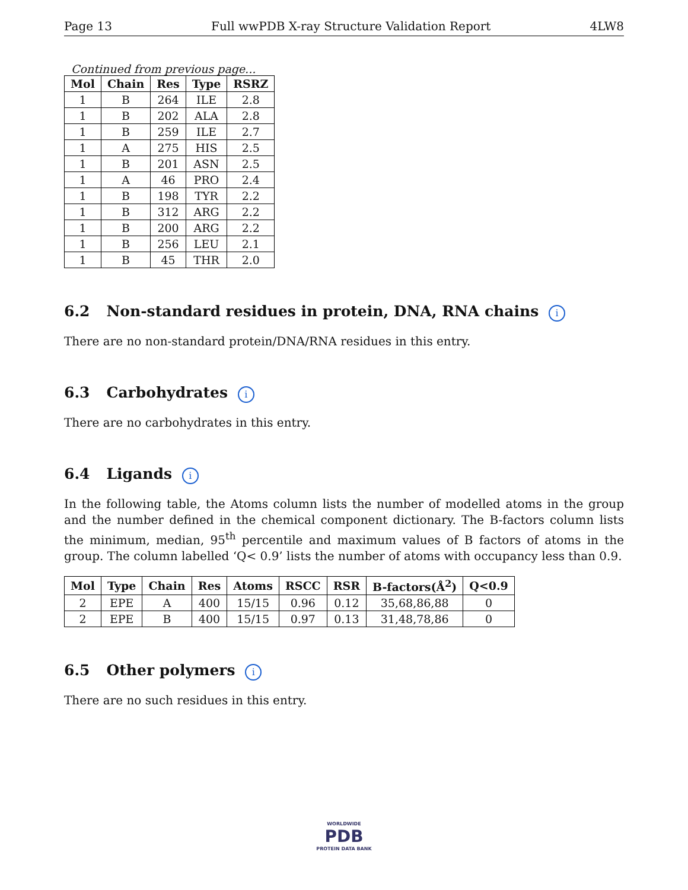Page 13 Full wwPDB X-ray Structure Validation Report 4LW8
Continued from previous page...
| Mol | Chain | Res | Type | RSRZ |
| --- | --- | --- | --- | --- |
| 1 | B | 264 | ILE | 2.8 |
| 1 | B | 202 | ALA | 2.8 |
| 1 | B | 259 | ILE | 2.7 |
| 1 | A | 275 | HIS | 2.5 |
| 1 | B | 201 | ASN | 2.5 |
| 1 | A | 46 | PRO | 2.4 |
| 1 | B | 198 | TYR | 2.2 |
| 1 | B | 312 | ARG | 2.2 |
| 1 | B | 200 | ARG | 2.2 |
| 1 | B | 256 | LEU | 2.1 |
| 1 | B | 45 | THR | 2.0 |
6.2 Non-standard residues in protein, DNA, RNA chains i
There are no non-standard protein/DNA/RNA residues in this entry.
6.3 Carbohydrates i
There are no carbohydrates in this entry.
6.4 Ligands i
In the following table, the Atoms column lists the number of modelled atoms in the group and the number defined in the chemical component dictionary. The B-factors column lists the minimum, median, 95<sup>th</sup> percentile and maximum values of B factors of atoms in the group. The column labelled ‘Q< 0.9’ lists the number of atoms with occupancy less than 0.9.
| Mol | Type | Chain | Res | Atoms | RSCC | RSR | B-factors(Å<sup>2</sup>) | Q<0.9 |
| --- | --- | --- | --- | --- | --- | --- | --- | --- |
| 2 | EPE | A | 400 | 15/15 | 0.96 | 0.12 | 35,68,86,88 | 0 |
| 2 | EPE | B | 400 | 15/15 | 0.97 | 0.13 | 31,48,78,86 | 0 |
6.5 Other polymers i
There are no such residues in this entry.
WORLDWIDE
PDB
PROTEIN DATA BANK